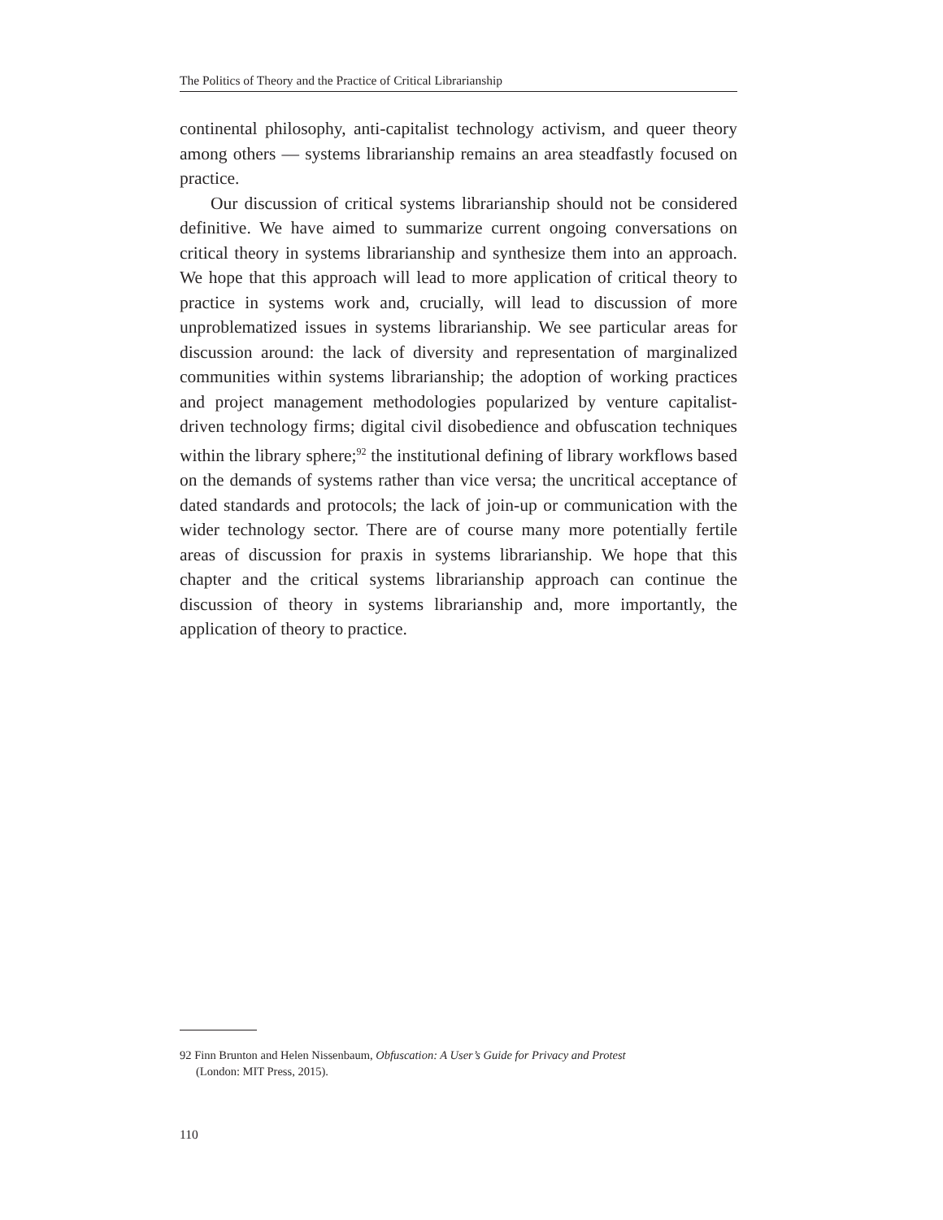The Politics of Theory and the Practice of Critical Librarianship
continental philosophy, anti-capitalist technology activism, and queer theory among others — systems librarianship remains an area steadfastly focused on practice.
Our discussion of critical systems librarianship should not be considered definitive. We have aimed to summarize current ongoing conversations on critical theory in systems librarianship and synthesize them into an approach. We hope that this approach will lead to more application of critical theory to practice in systems work and, crucially, will lead to discussion of more unproblematized issues in systems librarianship. We see particular areas for discussion around: the lack of diversity and representation of marginalized communities within systems librarianship; the adoption of working practices and project management methodologies popularized by venture capitalist-driven technology firms; digital civil disobedience and obfuscation techniques within the library sphere;<sup>92</sup> the institutional defining of library workflows based on the demands of systems rather than vice versa; the uncritical acceptance of dated standards and protocols; the lack of join-up or communication with the wider technology sector. There are of course many more potentially fertile areas of discussion for praxis in systems librarianship. We hope that this chapter and the critical systems librarianship approach can continue the discussion of theory in systems librarianship and, more importantly, the application of theory to practice.
92 Finn Brunton and Helen Nissenbaum, Obfuscation: A User’s Guide for Privacy and Protest
(London: MIT Press, 2015).
110